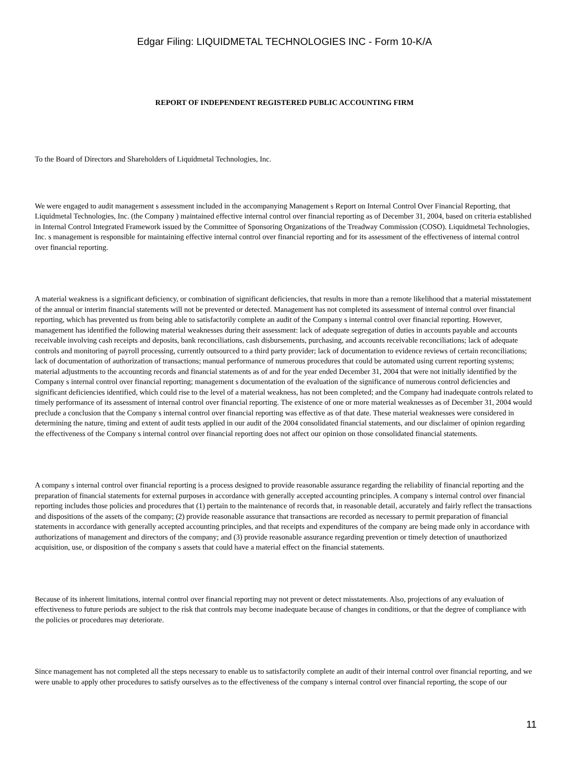Edgar Filing: LIQUIDMETAL TECHNOLOGIES INC - Form 10-K/A
REPORT OF INDEPENDENT REGISTERED PUBLIC ACCOUNTING FIRM
To the Board of Directors and Shareholders of Liquidmetal Technologies, Inc.
We were engaged to audit management s assessment included in the accompanying Management s Report on Internal Control Over Financial Reporting, that Liquidmetal Technologies, Inc. (the Company ) maintained effective internal control over financial reporting as of December 31, 2004, based on criteria established in Internal Control Integrated Framework issued by the Committee of Sponsoring Organizations of the Treadway Commission (COSO). Liquidmetal Technologies, Inc. s management is responsible for maintaining effective internal control over financial reporting and for its assessment of the effectiveness of internal control over financial reporting.
A material weakness is a significant deficiency, or combination of significant deficiencies, that results in more than a remote likelihood that a material misstatement of the annual or interim financial statements will not be prevented or detected. Management has not completed its assessment of internal control over financial reporting, which has prevented us from being able to satisfactorily complete an audit of the Company s internal control over financial reporting. However, management has identified the following material weaknesses during their assessment: lack of adequate segregation of duties in accounts payable and accounts receivable involving cash receipts and deposits, bank reconciliations, cash disbursements, purchasing, and accounts receivable reconciliations; lack of adequate controls and monitoring of payroll processing, currently outsourced to a third party provider; lack of documentation to evidence reviews of certain reconciliations; lack of documentation of authorization of transactions; manual performance of numerous procedures that could be automated using current reporting systems; material adjustments to the accounting records and financial statements as of and for the year ended December 31, 2004 that were not initially identified by the Company s internal control over financial reporting; management s documentation of the evaluation of the significance of numerous control deficiencies and significant deficiencies identified, which could rise to the level of a material weakness, has not been completed; and the Company had inadequate controls related to timely performance of its assessment of internal control over financial reporting. The existence of one or more material weaknesses as of December 31, 2004 would preclude a conclusion that the Company s internal control over financial reporting was effective as of that date. These material weaknesses were considered in determining the nature, timing and extent of audit tests applied in our audit of the 2004 consolidated financial statements, and our disclaimer of opinion regarding the effectiveness of the Company s internal control over financial reporting does not affect our opinion on those consolidated financial statements.
A company s internal control over financial reporting is a process designed to provide reasonable assurance regarding the reliability of financial reporting and the preparation of financial statements for external purposes in accordance with generally accepted accounting principles. A company s internal control over financial reporting includes those policies and procedures that (1) pertain to the maintenance of records that, in reasonable detail, accurately and fairly reflect the transactions and dispositions of the assets of the company; (2) provide reasonable assurance that transactions are recorded as necessary to permit preparation of financial statements in accordance with generally accepted accounting principles, and that receipts and expenditures of the company are being made only in accordance with authorizations of management and directors of the company; and (3) provide reasonable assurance regarding prevention or timely detection of unauthorized acquisition, use, or disposition of the company s assets that could have a material effect on the financial statements.
Because of its inherent limitations, internal control over financial reporting may not prevent or detect misstatements. Also, projections of any evaluation of effectiveness to future periods are subject to the risk that controls may become inadequate because of changes in conditions, or that the degree of compliance with the policies or procedures may deteriorate.
Since management has not completed all the steps necessary to enable us to satisfactorily complete an audit of their internal control over financial reporting, and we were unable to apply other procedures to satisfy ourselves as to the effectiveness of the company s internal control over financial reporting, the scope of our
11